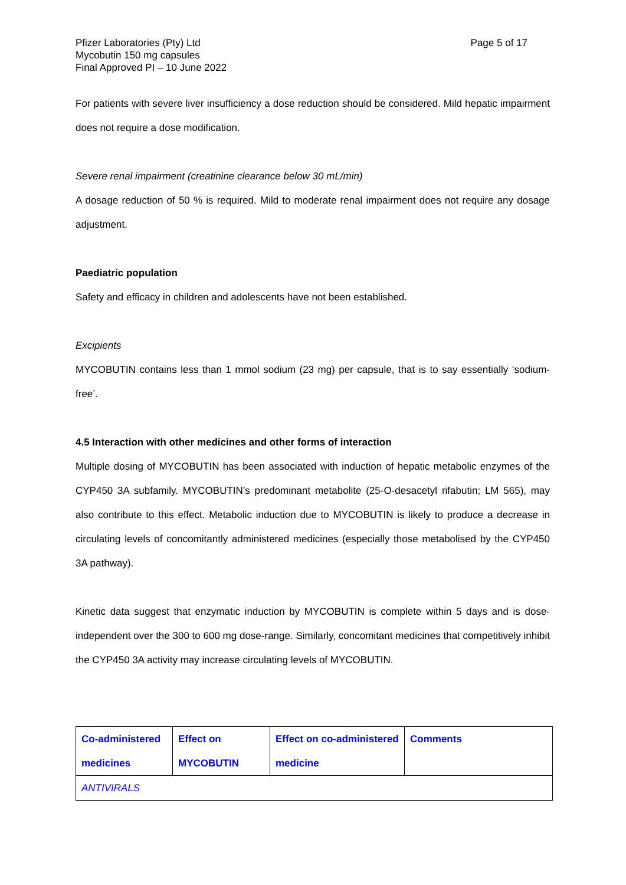Pfizer Laboratories (Pty) Ltd
Mycobutin 150 mg capsules
Final Approved PI – 10 June 2022
Page 5 of 17
For patients with severe liver insufficiency a dose reduction should be considered. Mild hepatic impairment does not require a dose modification.
Severe renal impairment (creatinine clearance below 30 mL/min)
A dosage reduction of 50 % is required. Mild to moderate renal impairment does not require any dosage adjustment.
Paediatric population
Safety and efficacy in children and adolescents have not been established.
Excipients
MYCOBUTIN contains less than 1 mmol sodium (23 mg) per capsule, that is to say essentially ‘sodium-free’.
4.5 Interaction with other medicines and other forms of interaction
Multiple dosing of MYCOBUTIN has been associated with induction of hepatic metabolic enzymes of the CYP450 3A subfamily. MYCOBUTIN’s predominant metabolite (25-O-desacetyl rifabutin; LM 565), may also contribute to this effect. Metabolic induction due to MYCOBUTIN is likely to produce a decrease in circulating levels of concomitantly administered medicines (especially those metabolised by the CYP450 3A pathway).
Kinetic data suggest that enzymatic induction by MYCOBUTIN is complete within 5 days and is dose-independent over the 300 to 600 mg dose-range. Similarly, concomitant medicines that competitively inhibit the CYP450 3A activity may increase circulating levels of MYCOBUTIN.
| Co-administered medicines | Effect on MYCOBUTIN | Effect on co-administered medicine | Comments |
| --- | --- | --- | --- |
| ANTIVIRALS | | | |